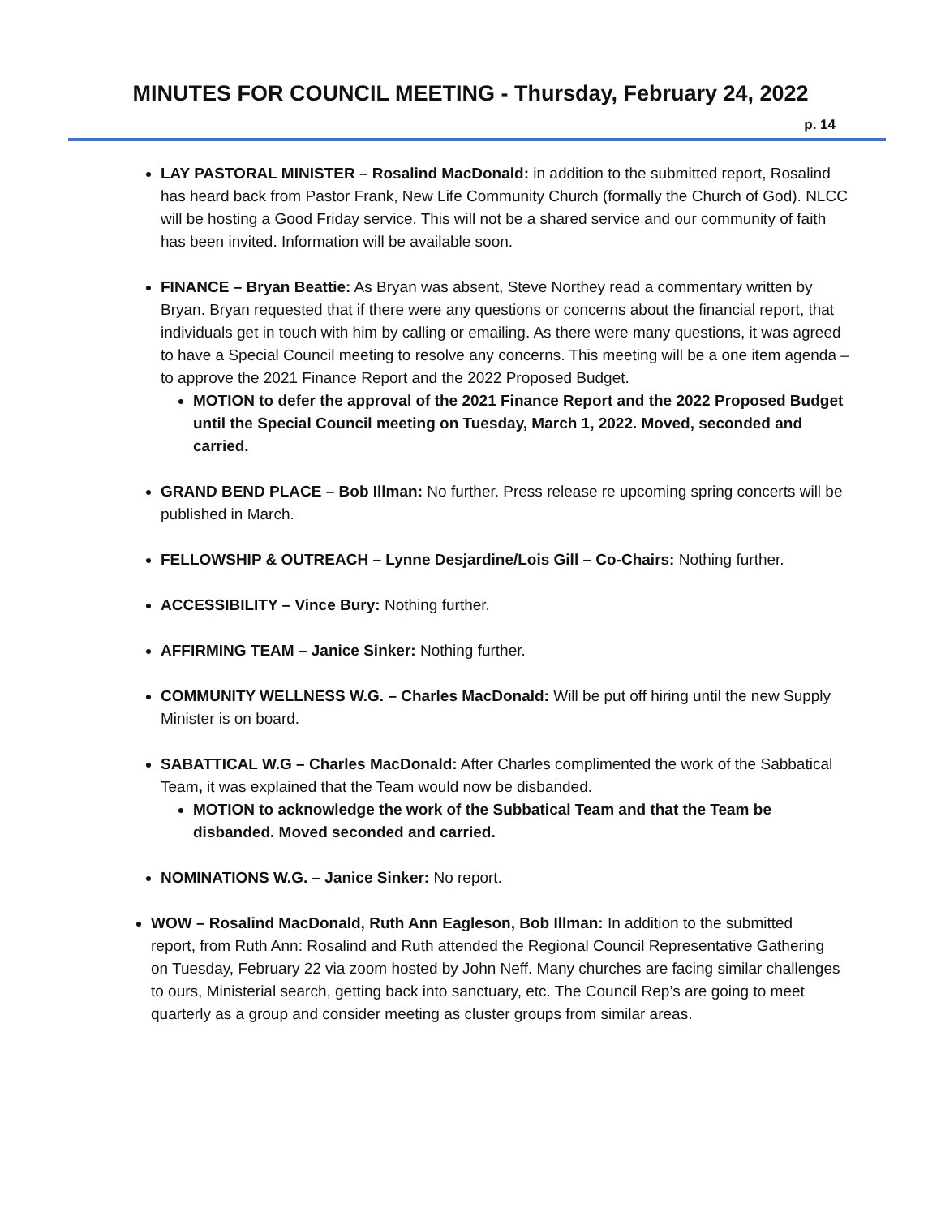MINUTES FOR COUNCIL MEETING - Thursday, February 24, 2022
p. 14
LAY PASTORAL MINISTER – Rosalind MacDonald: in addition to the submitted report, Rosalind has heard back from Pastor Frank, New Life Community Church (formally the Church of God). NLCC will be hosting a Good Friday service. This will not be a shared service and our community of faith has been invited. Information will be available soon.
FINANCE – Bryan Beattie: As Bryan was absent, Steve Northey read a commentary written by Bryan. Bryan requested that if there were any questions or concerns about the financial report, that individuals get in touch with him by calling or emailing. As there were many questions, it was agreed to have a Special Council meeting to resolve any concerns. This meeting will be a one item agenda – to approve the 2021 Finance Report and the 2022 Proposed Budget.
MOTION to defer the approval of the 2021 Finance Report and the 2022 Proposed Budget until the Special Council meeting on Tuesday, March 1, 2022. Moved, seconded and carried.
GRAND BEND PLACE – Bob Illman: No further. Press release re upcoming spring concerts will be published in March.
FELLOWSHIP & OUTREACH – Lynne Desjardine/Lois Gill – Co-Chairs: Nothing further.
ACCESSIBILITY – Vince Bury: Nothing further.
AFFIRMING TEAM – Janice Sinker: Nothing further.
COMMUNITY WELLNESS W.G. – Charles MacDonald: Will be put off hiring until the new Supply Minister is on board.
SABATTICAL W.G – Charles MacDonald: After Charles complimented the work of the Sabbatical Team, it was explained that the Team would now be disbanded.
MOTION to acknowledge the work of the Subbatical Team and that the Team be disbanded. Moved seconded and carried.
NOMINATIONS W.G. – Janice Sinker: No report.
WOW – Rosalind MacDonald, Ruth Ann Eagleson, Bob Illman: In addition to the submitted report, from Ruth Ann: Rosalind and Ruth attended the Regional Council Representative Gathering on Tuesday, February 22 via zoom hosted by John Neff. Many churches are facing similar challenges to ours, Ministerial search, getting back into sanctuary, etc. The Council Rep’s are going to meet quarterly as a group and consider meeting as cluster groups from similar areas.